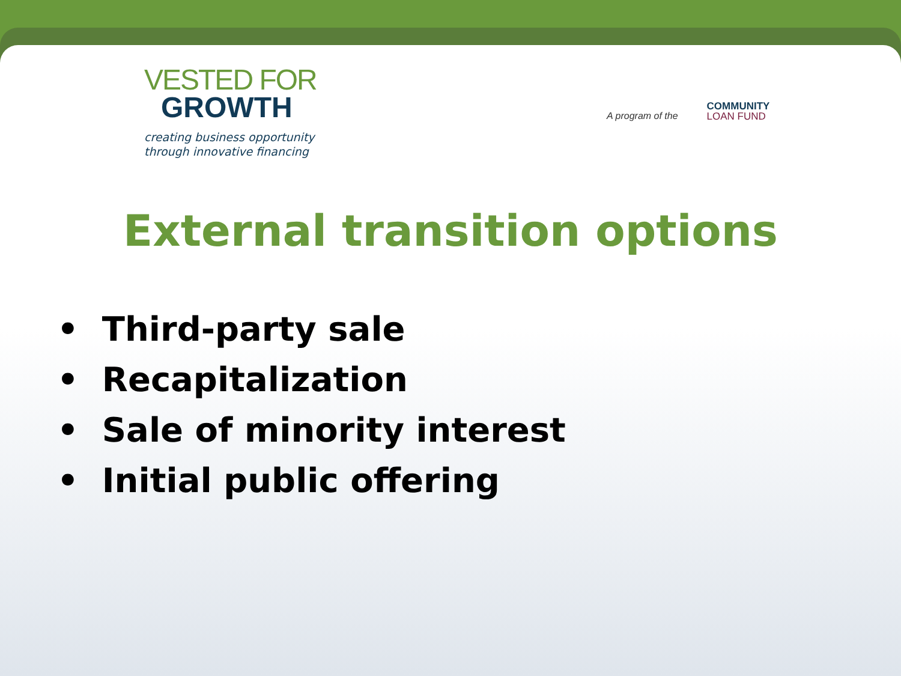VESTED FOR
GROWTH
creating business opportunity
through innovative financing
A program of the COMMUNITY
LOAN FUND
External transition options
• Third-party sale
• Recapitalization
• Sale of minority interest
• Initial public offering